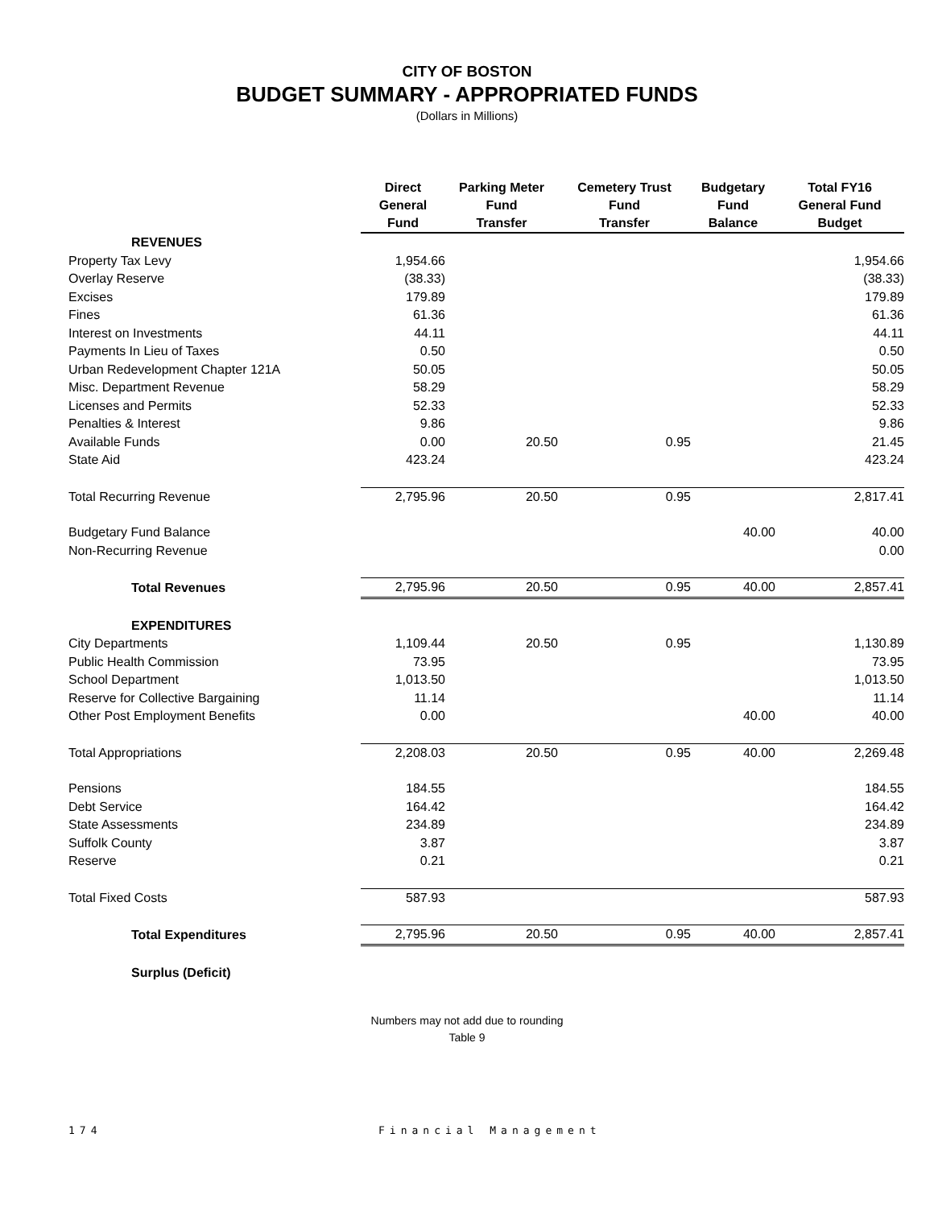CITY OF BOSTON
BUDGET SUMMARY - APPROPRIATED FUNDS
(Dollars in Millions)
| | Direct General Fund | Parking Meter Fund Transfer | Cemetery Trust Fund Transfer | Budgetary Fund Balance | Total FY16 General Fund Budget |
| --- | --- | --- | --- | --- | --- |
| REVENUES | | | | | |
| Property Tax Levy | 1,954.66 | | | | 1,954.66 |
| Overlay Reserve | (38.33) | | | | (38.33) |
| Excises | 179.89 | | | | 179.89 |
| Fines | 61.36 | | | | 61.36 |
| Interest on Investments | 44.11 | | | | 44.11 |
| Payments In Lieu of Taxes | 0.50 | | | | 0.50 |
| Urban Redevelopment Chapter 121A | 50.05 | | | | 50.05 |
| Misc. Department Revenue | 58.29 | | | | 58.29 |
| Licenses and Permits | 52.33 | | | | 52.33 |
| Penalties & Interest | 9.86 | | | | 9.86 |
| Available Funds | 0.00 | 20.50 | 0.95 | | 21.45 |
| State Aid | 423.24 | | | | 423.24 |
| Total Recurring Revenue | 2,795.96 | 20.50 | 0.95 | | 2,817.41 |
| Budgetary Fund Balance | | | | 40.00 | 40.00 |
| Non-Recurring Revenue | | | | | 0.00 |
| Total Revenues | 2,795.96 | 20.50 | 0.95 | 40.00 | 2,857.41 |
| EXPENDITURES | | | | | |
| City Departments | 1,109.44 | 20.50 | 0.95 | | 1,130.89 |
| Public Health Commission | 73.95 | | | | 73.95 |
| School Department | 1,013.50 | | | | 1,013.50 |
| Reserve for Collective Bargaining | 11.14 | | | | 11.14 |
| Other Post Employment Benefits | 0.00 | | | 40.00 | 40.00 |
| Total Appropriations | 2,208.03 | 20.50 | 0.95 | 40.00 | 2,269.48 |
| Pensions | 184.55 | | | | 184.55 |
| Debt Service | 164.42 | | | | 164.42 |
| State Assessments | 234.89 | | | | 234.89 |
| Suffolk County | 3.87 | | | | 3.87 |
| Reserve | 0.21 | | | | 0.21 |
| Total Fixed Costs | 587.93 | | | | 587.93 |
| Total Expenditures | 2,795.96 | 20.50 | 0.95 | 40.00 | 2,857.41 |
| Surplus (Deficit) | | | | | |
Numbers may not add due to rounding
Table 9
174 Financial Management